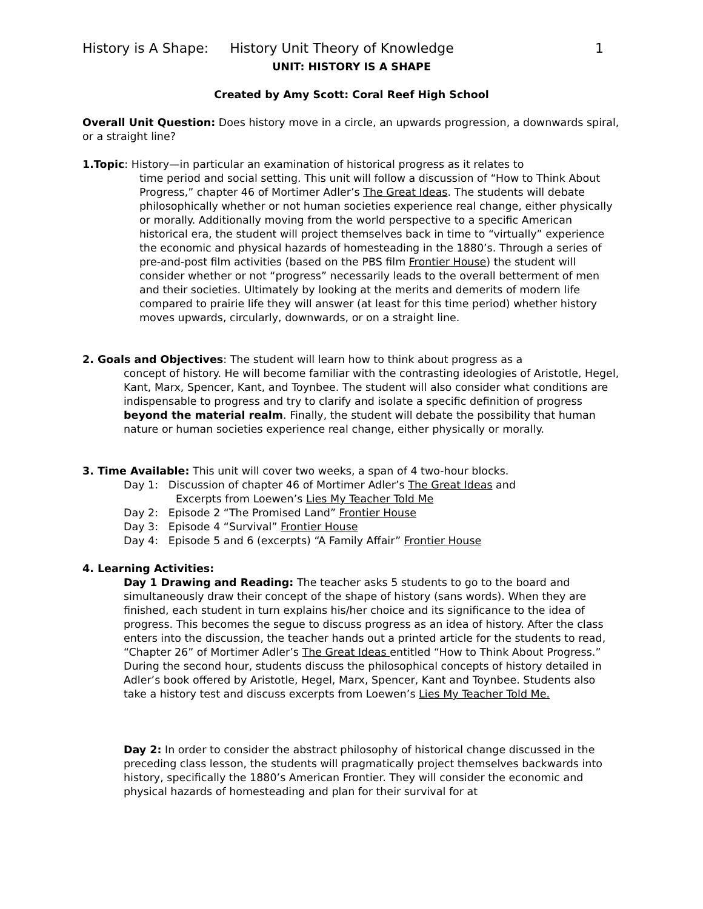History is A Shape: History Unit Theory of Knowledge 1
UNIT: HISTORY IS A SHAPE
Created by Amy Scott: Coral Reef High School
Overall Unit Question: Does history move in a circle, an upwards progression, a downwards spiral, or a straight line?
1.Topic: History—in particular an examination of historical progress as it relates to
time period and social setting. This unit will follow a discussion of “How to Think About Progress,” chapter 46 of Mortimer Adler’s The Great Ideas. The students will debate philosophically whether or not human societies experience real change, either physically or morally. Additionally moving from the world perspective to a specific American historical era, the student will project themselves back in time to “virtually” experience the economic and physical hazards of homesteading in the 1880’s. Through a series of pre-and-post film activities (based on the PBS film Frontier House) the student will consider whether or not “progress” necessarily leads to the overall betterment of men and their societies. Ultimately by looking at the merits and demerits of modern life compared to prairie life they will answer (at least for this time period) whether history moves upwards, circularly, downwards, or on a straight line.
2. Goals and Objectives: The student will learn how to think about progress as a
concept of history. He will become familiar with the contrasting ideologies of Aristotle, Hegel, Kant, Marx, Spencer, Kant, and Toynbee. The student will also consider what conditions are indispensable to progress and try to clarify and isolate a specific definition of progress beyond the material realm. Finally, the student will debate the possibility that human nature or human societies experience real change, either physically or morally.
3. Time Available: This unit will cover two weeks, a span of 4 two-hour blocks.
Day 1: Discussion of chapter 46 of Mortimer Adler’s The Great Ideas and
Excerpts from Loewen’s Lies My Teacher Told Me
Day 2: Episode 2 “The Promised Land” Frontier House
Day 3: Episode 4 “Survival” Frontier House
Day 4: Episode 5 and 6 (excerpts) “A Family Affair” Frontier House
4. Learning Activities:
Day 1 Drawing and Reading: The teacher asks 5 students to go to the board and simultaneously draw their concept of the shape of history (sans words). When they are finished, each student in turn explains his/her choice and its significance to the idea of progress. This becomes the segue to discuss progress as an idea of history. After the class enters into the discussion, the teacher hands out a printed article for the students to read, “Chapter 26” of Mortimer Adler’s The Great Ideas entitled “How to Think About Progress.” During the second hour, students discuss the philosophical concepts of history detailed in Adler’s book offered by Aristotle, Hegel, Marx, Spencer, Kant and Toynbee. Students also take a history test and discuss excerpts from Loewen’s Lies My Teacher Told Me.
Day 2: In order to consider the abstract philosophy of historical change discussed in the preceding class lesson, the students will pragmatically project themselves backwards into history, specifically the 1880’s American Frontier. They will consider the economic and physical hazards of homesteading and plan for their survival for at